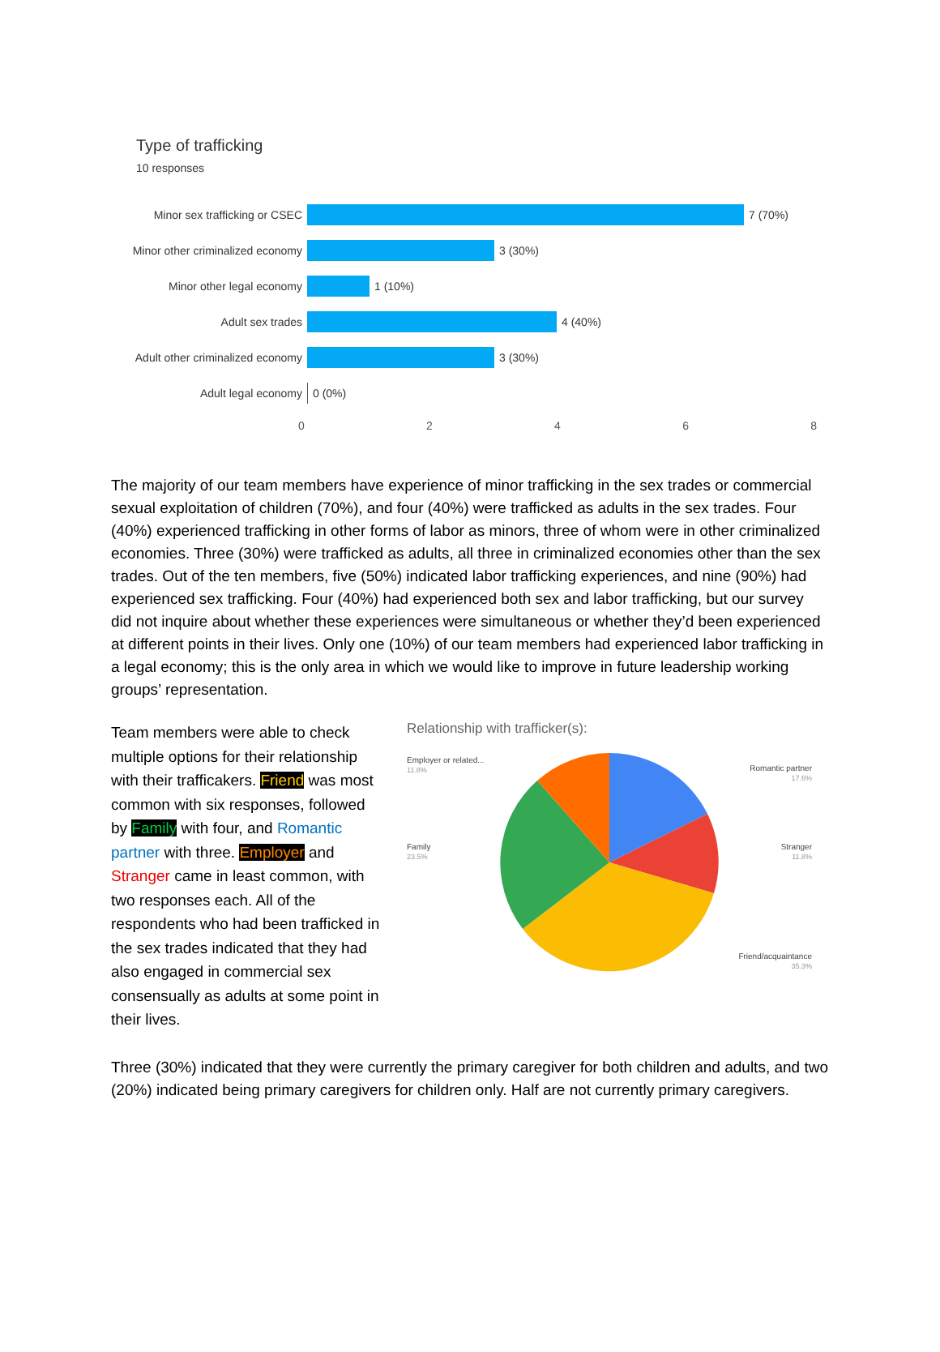Type of trafficking
10 responses
Minor sex trafficking or CSEC
7 (70%)
Minor other criminalized economy
3 (30%)
Minor other legal economy 1 (10%)
Adult sex trades 4 (40%)
Adult other criminalized economy
3 (30%)
Adult legal economy 0 (0%)
0 2 4 6 8
The majority of our team members have experience of minor trafficking in the sex trades or commercial sexual exploitation of children (70%), and four (40%) were trafficked as adults in the sex trades. Four (40%) experienced trafficking in other forms of labor as minors, three of whom were in other criminalized economies. Three (30%) were trafficked as adults, all three in criminalized economies other than the sex trades. Out of the ten members, five (50%) indicated labor trafficking experiences, and nine (90%) had experienced sex trafficking. Four (40%) had experienced both sex and labor trafficking, but our survey did not inquire about whether these experiences were simultaneous or whether they’d been experienced at different points in their lives. Only one (10%) of our team members had experienced labor trafficking in a legal economy; this is the only area in which we would like to improve in future leadership working groups’ representation.
Team members were able to check multiple options for their relationship with their trafficakers. Friend was most common with six responses, followed by Family with four, and Romantic partner with three. Employer and Stranger came in least common, with two responses each. All of the respondents who had been trafficked in the sex trades indicated that they had also engaged in commercial sex consensually as adults at some point in their lives.
Relationship with trafficker(s):
Employer or related...
11.8%
Romantic partner
17.6%
Family
23.5%
Stranger
11.8%
Friend/acquaintance
35.3%
Three (30%) indicated that they were currently the primary caregiver for both children and adults, and two (20%) indicated being primary caregivers for children only. Half are not currently primary caregivers.